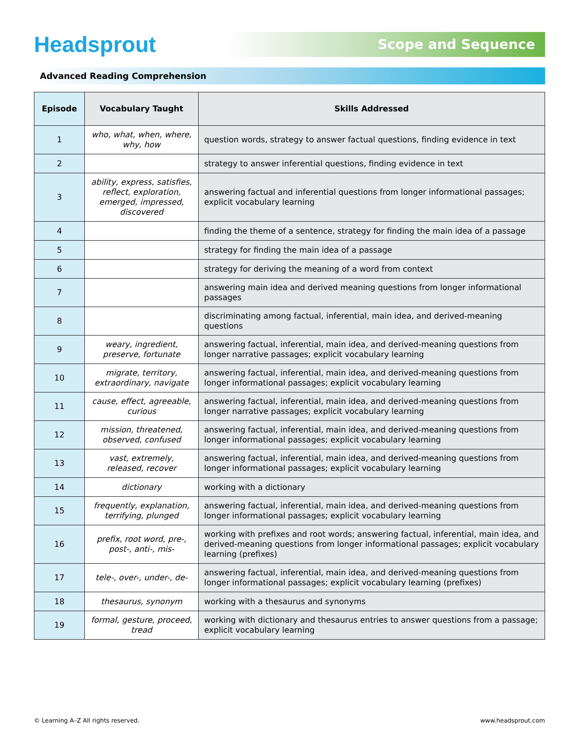Headsprout
Scope and Sequence
Advanced Reading Comprehension
| Episode | Vocabulary Taught | Skills Addressed |
| --- | --- | --- |
| 1 | who, what, when, where, why, how | question words, strategy to answer factual questions, finding evidence in text |
| 2 | | strategy to answer inferential questions, finding evidence in text |
| 3 | ability, express, satisfies, reflect, exploration, emerged, impressed, discovered | answering factual and inferential questions from longer informational passages; explicit vocabulary learning |
| 4 | | finding the theme of a sentence, strategy for finding the main idea of a passage |
| 5 | | strategy for finding the main idea of a passage |
| 6 | | strategy for deriving the meaning of a word from context |
| 7 | | answering main idea and derived meaning questions from longer informational passages |
| 8 | | discriminating among factual, inferential, main idea, and derived-meaning questions |
| 9 | weary, ingredient, preserve, fortunate | answering factual, inferential, main idea, and derived-meaning questions from longer narrative passages; explicit vocabulary learning |
| 10 | migrate, territory, extraordinary, navigate | answering factual, inferential, main idea, and derived-meaning questions from longer informational passages; explicit vocabulary learning |
| 11 | cause, effect, agreeable, curious | answering factual, inferential, main idea, and derived-meaning questions from longer narrative passages; explicit vocabulary learning |
| 12 | mission, threatened, observed, confused | answering factual, inferential, main idea, and derived-meaning questions from longer informational passages; explicit vocabulary learning |
| 13 | vast, extremely, released, recover | answering factual, inferential, main idea, and derived-meaning questions from longer informational passages; explicit vocabulary learning |
| 14 | dictionary | working with a dictionary |
| 15 | frequently, explanation, terrifying, plunged | answering factual, inferential, main idea, and derived-meaning questions from longer informational passages; explicit vocabulary learning |
| 16 | prefix, root word, pre-, post-, anti-, mis- | working with prefixes and root words; answering factual, inferential, main idea, and derived-meaning questions from longer informational passages; explicit vocabulary learning (prefixes) |
| 17 | tele-, over-, under-, de- | answering factual, inferential, main idea, and derived-meaning questions from longer informational passages; explicit vocabulary learning (prefixes) |
| 18 | thesaurus, synonym | working with a thesaurus and synonyms |
| 19 | formal, gesture, proceed, tread | working with dictionary and thesaurus entries to answer questions from a passage; explicit vocabulary learning |
© Learning A–Z All rights reserved. www.headsprout.com